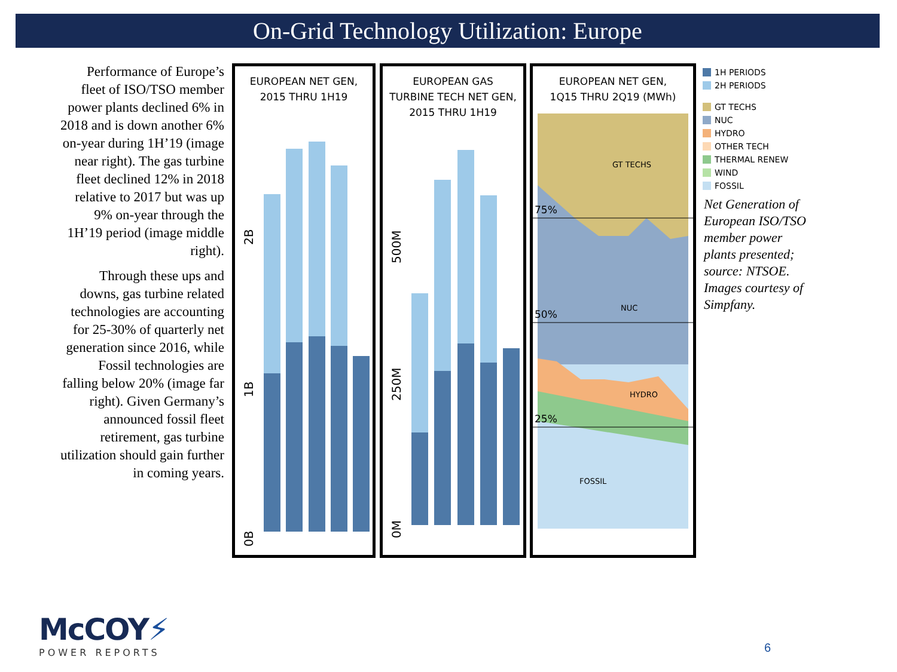On-Grid Technology Utilization: Europe
Performance of Europe’s fleet of ISO/TSO member power plants declined 6% in 2018 and is down another 6% on-year during 1H’19 (image near right). The gas turbine fleet declined 12% in 2018 relative to 2017 but was up 9% on-year through the 1H’19 period (image middle right).
Through these ups and downs, gas turbine related technologies are accounting for 25-30% of quarterly net generation since 2016, while Fossil technologies are falling below 20% (image far right). Given Germany’s announced fossil fleet retirement, gas turbine utilization should gain further in coming years.
EUROPEAN NET GEN,
2015 THRU 1H19
0B
1B
2B
EUROPEAN GAS
TURBINE TECH NET GEN,
2015 THRU 1H19
0M
250M
500M
EUROPEAN NET GEN,
1Q15 THRU 2Q19 (MWh)
75%
50%
25%
GT TECHS
NUC
HYDRO
FOSSIL
1H PERIODS
2H PERIODS
GT TECHS
NUC
HYDRO
OTHER TECH
THERMAL RENEW
WIND
FOSSIL
Net Generation of European ISO/TSO member power plants presented; source: NTSOE. Images courtesy of Simpfany.
McCOY⚡
POWER REPORTS
6